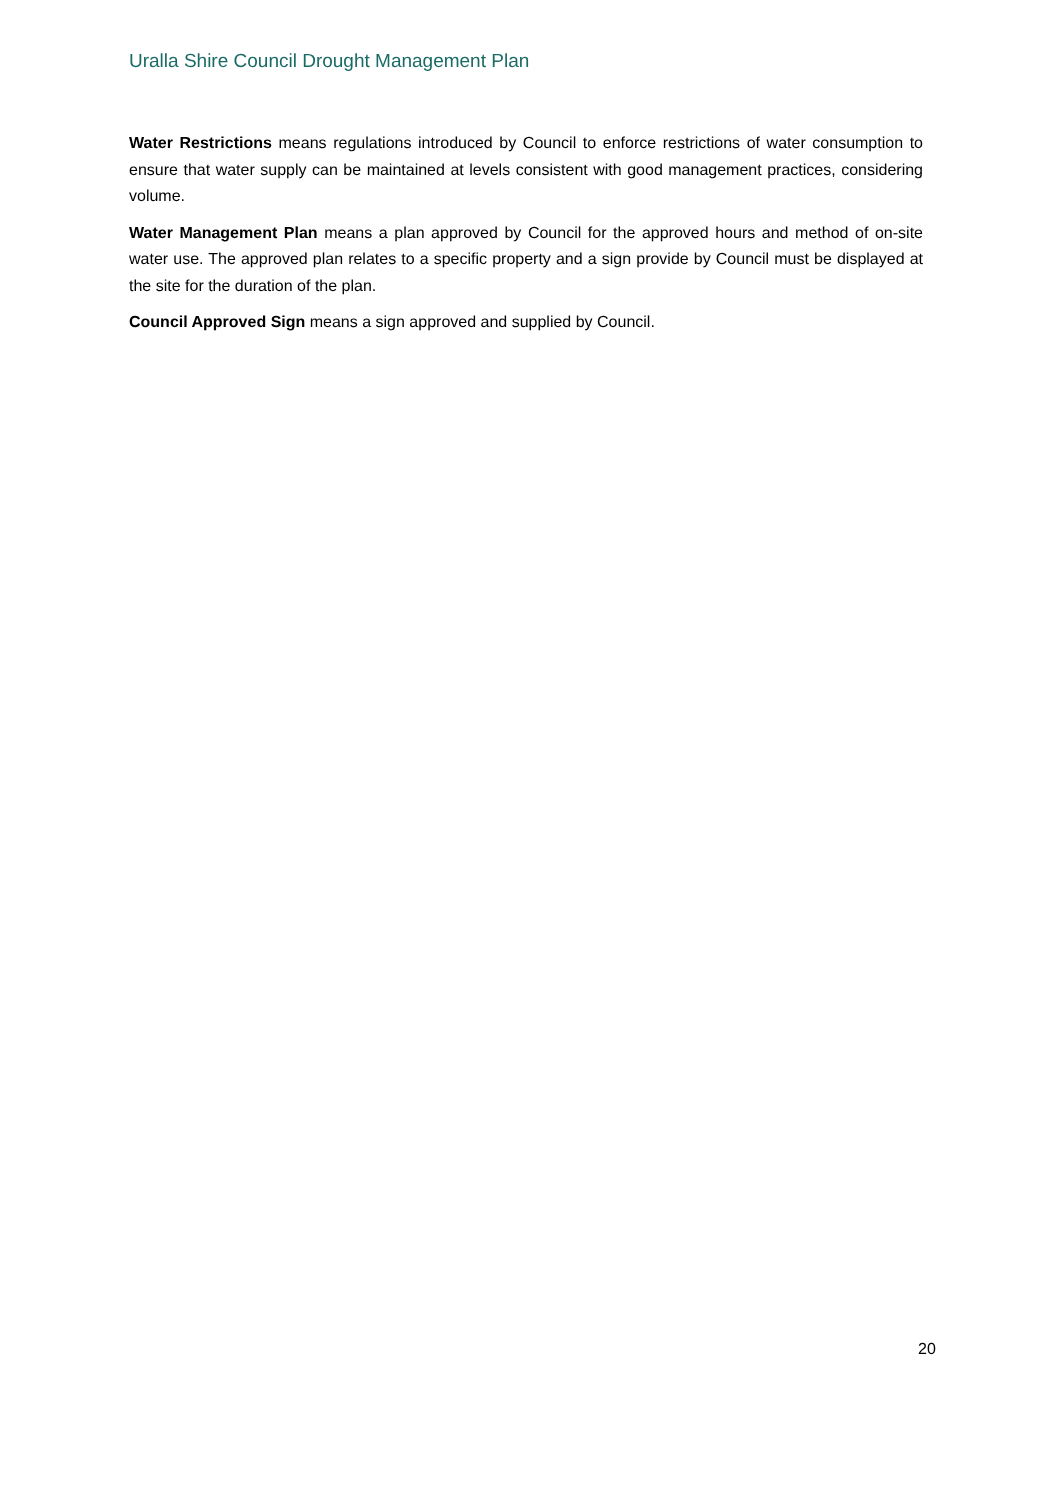Uralla Shire Council Drought Management Plan
Water Restrictions means regulations introduced by Council to enforce restrictions of water consumption to ensure that water supply can be maintained at levels consistent with good management practices, considering volume.
Water Management Plan means a plan approved by Council for the approved hours and method of on-site water use. The approved plan relates to a specific property and a sign provide by Council must be displayed at the site for the duration of the plan.
Council Approved Sign means a sign approved and supplied by Council.
20